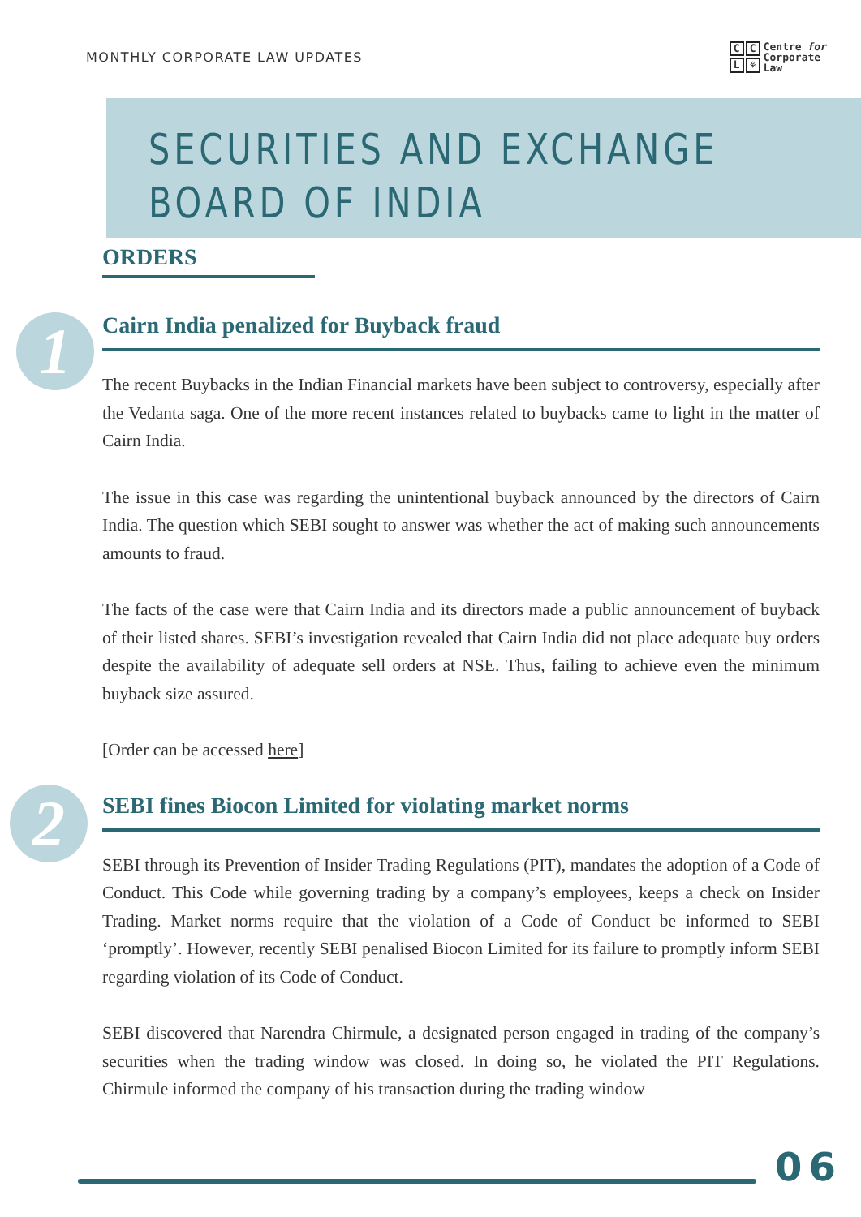MONTHLY CORPORATE LAW UPDATES
CCL ⚘ Centre for
Corporate
Law
SECURITIES AND EXCHANGE
BOARD OF INDIA
ORDERS
1
Cairn India penalized for Buyback fraud
The recent Buybacks in the Indian Financial markets have been subject to controversy, especially after the Vedanta saga. One of the more recent instances related to buybacks came to light in the matter of Cairn India.
The issue in this case was regarding the unintentional buyback announced by the directors of Cairn India. The question which SEBI sought to answer was whether the act of making such announcements amounts to fraud.
The facts of the case were that Cairn India and its directors made a public announcement of buyback of their listed shares. SEBI’s investigation revealed that Cairn India did not place adequate buy orders despite the availability of adequate sell orders at NSE. Thus, failing to achieve even the minimum buyback size assured.
[Order can be accessed here]
2
SEBI fines Biocon Limited for violating market norms
SEBI through its Prevention of Insider Trading Regulations (PIT), mandates the adoption of a Code of Conduct. This Code while governing trading by a company’s employees, keeps a check on Insider Trading. Market norms require that the violation of a Code of Conduct be informed to SEBI ‘promptly’. However, recently SEBI penalised Biocon Limited for its failure to promptly inform SEBI regarding violation of its Code of Conduct.
SEBI discovered that Narendra Chirmule, a designated person engaged in trading of the company’s securities when the trading window was closed. In doing so, he violated the PIT Regulations. Chirmule informed the company of his transaction during the trading window
06